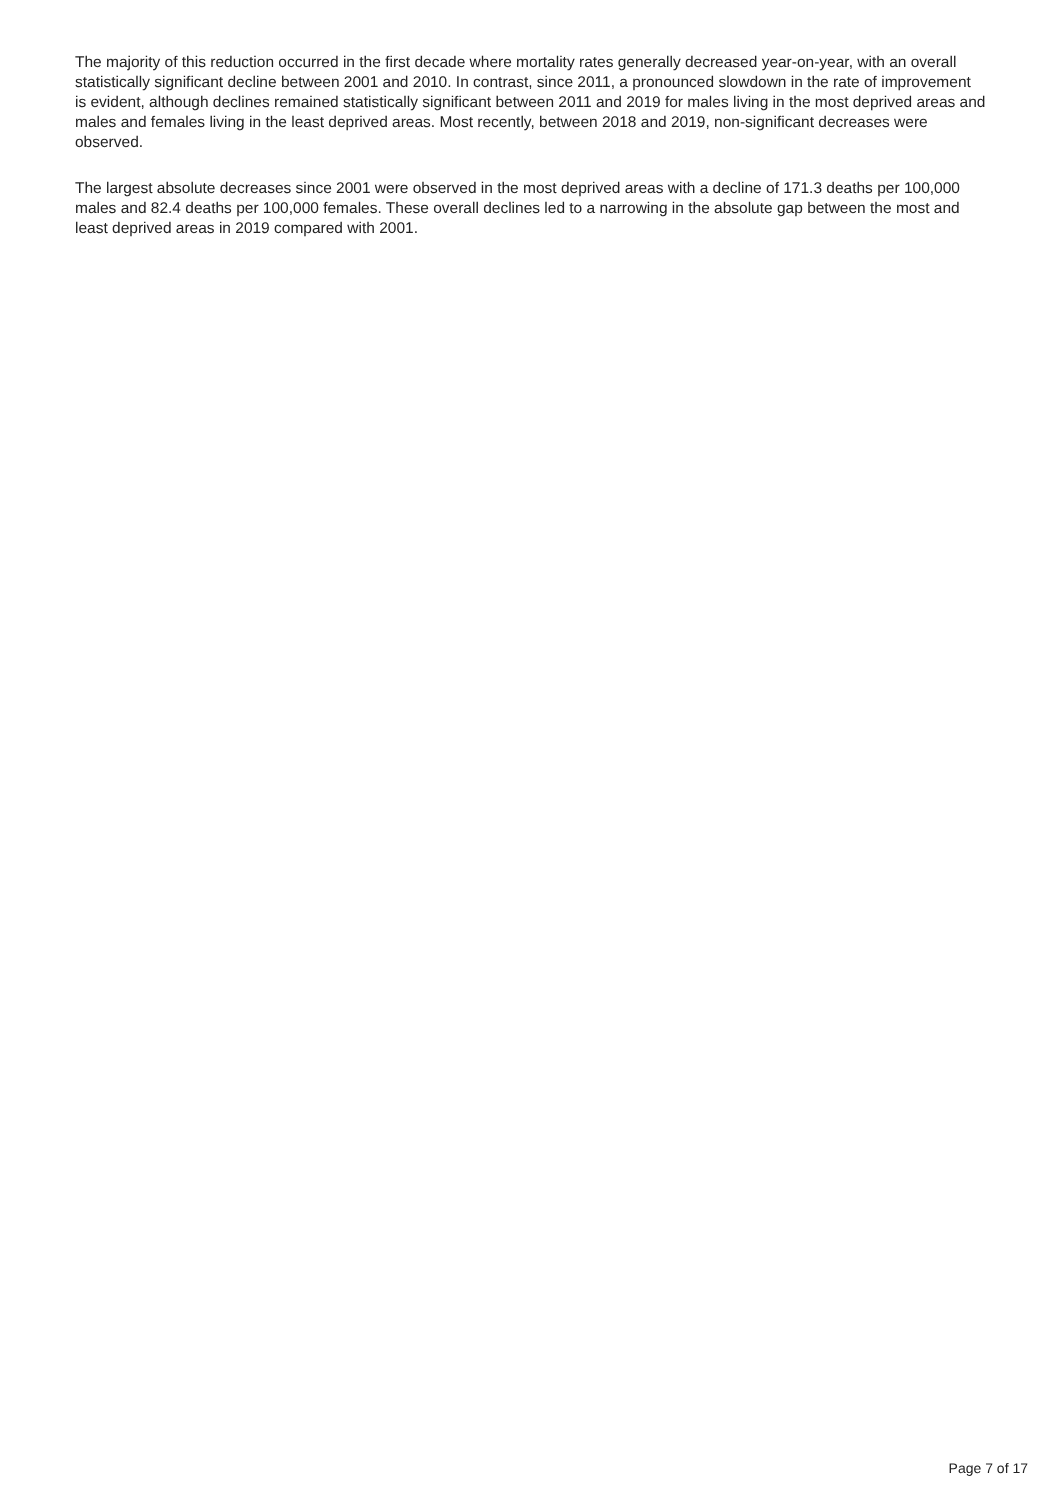The majority of this reduction occurred in the first decade where mortality rates generally decreased year-on-year, with an overall statistically significant decline between 2001 and 2010. In contrast, since 2011, a pronounced slowdown in the rate of improvement is evident, although declines remained statistically significant between 2011 and 2019 for males living in the most deprived areas and males and females living in the least deprived areas. Most recently, between 2018 and 2019, non-significant decreases were observed.
The largest absolute decreases since 2001 were observed in the most deprived areas with a decline of 171.3 deaths per 100,000 males and 82.4 deaths per 100,000 females. These overall declines led to a narrowing in the absolute gap between the most and least deprived areas in 2019 compared with 2001.
Page 7 of 17